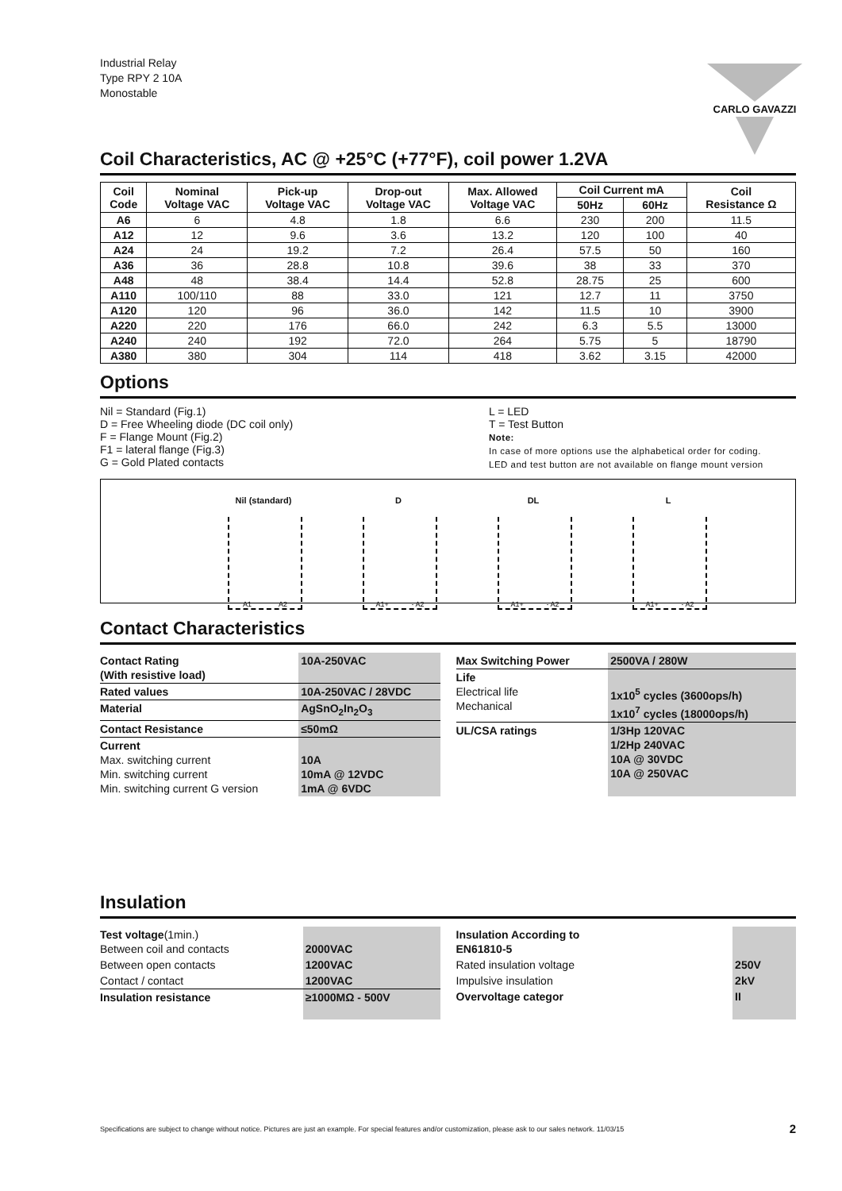Industrial Relay
Type RPY 2 10A
Monostable
CARLO GAVAZZI
Coil Characteristics, AC @ +25°C (+77°F), coil power 1.2VA
| Coil Code | Nominal Voltage VAC | Pick-up Voltage VAC | Drop-out Voltage VAC | Max. Allowed Voltage VAC | Coil Current mA | | Coil Resistance Ω |
| --- | --- | --- | --- | --- | --- | --- | --- |
| | | | | | 50Hz | 60Hz | |
| A6 | 6 | 4.8 | 1.8 | 6.6 | 230 | 200 | 11.5 |
| A12 | 12 | 9.6 | 3.6 | 13.2 | 120 | 100 | 40 |
| A24 | 24 | 19.2 | 7.2 | 26.4 | 57.5 | 50 | 160 |
| A36 | 36 | 28.8 | 10.8 | 39.6 | 38 | 33 | 370 |
| A48 | 48 | 38.4 | 14.4 | 52.8 | 28.75 | 25 | 600 |
| A110 | 100/110 | 88 | 33.0 | 121 | 12.7 | 11 | 3750 |
| A120 | 120 | 96 | 36.0 | 142 | 11.5 | 10 | 3900 |
| A220 | 220 | 176 | 66.0 | 242 | 6.3 | 5.5 | 13000 |
| A240 | 240 | 192 | 72.0 | 264 | 5.75 | 5 | 18790 |
| A380 | 380 | 304 | 114 | 418 | 3.62 | 3.15 | 42000 |
Options
Nil = Standard (Fig.1)
D = Free Wheeling diode (DC coil only)
F = Flange Mount (Fig.2)
F1 = lateral flange (Fig.3)
G = Gold Plated contacts
L = LED
T = Test Button
Note:
In case of more options use the alphabetical order for coding.
LED and test button are not available on flange mount version
Nil (standard)
A1 A2
D
A1+ - A2
DL
A1+ - A2
L
A1+ - A2
Contact Characteristics
| Contact Rating (With resistive load) | 10A-250VAC |
| Rated values | 10A-250VAC / 28VDC |
| Material | AgSnO<sub>2</sub>In<sub>2</sub>O<sub>3</sub> |
| Contact Resistance | ≤50mΩ |
| Current Max. switching current Min. switching current Min. switching current G version | 10A 10mA @ 12VDC 1mA @ 6VDC |
| Max Switching Power | 2500VA / 280W |
| Life Electrical life Mechanical | 1x10<sup>5</sup> cycles (3600ops/h) 1x10<sup>7</sup> cycles (18000ops/h) |
| UL/CSA ratings | 1/3Hp 120VAC 1/2Hp 240VAC 10A @ 30VDC 10A @ 250VAC |
Insulation
| Test voltage (1min.) Between coil and contacts | 2000VAC |
| Between open contacts | 1200VAC |
| Contact / contact | 1200VAC |
| Insulation resistance | ≥1000MΩ - 500V |
| Insulation According to EN61810-5 | |
| Rated insulation voltage | 250V |
| Impulsive insulation | 2kV |
| Overvoltage categor | II |
Specifications are subject to change without notice. Pictures are just an example. For special features and/or customization, please ask to our sales network. 11/03/15 2